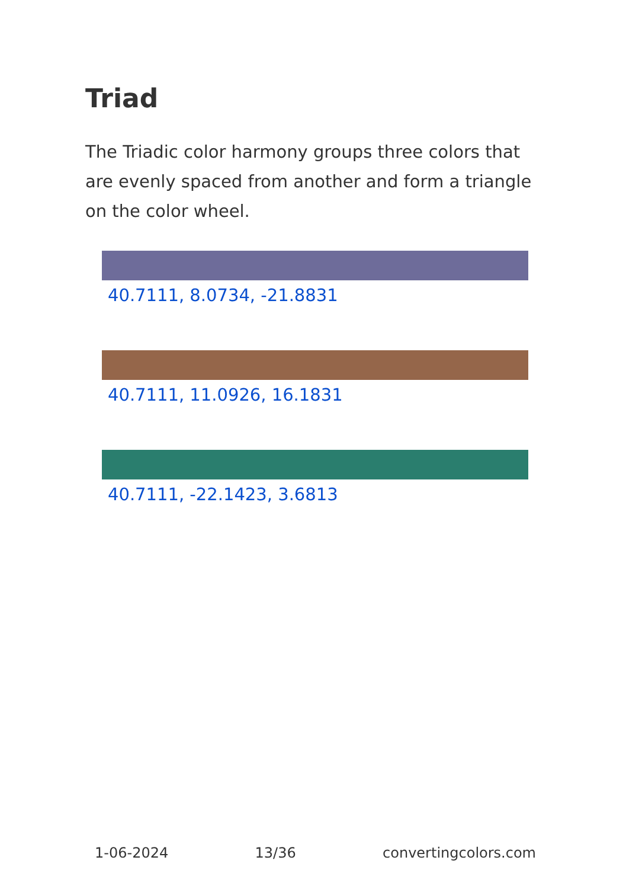Triad
The Triadic color harmony groups three colors that are evenly spaced from another and form a triangle on the color wheel.
40.7111, 8.0734, -21.8831
40.7111, 11.0926, 16.1831
40.7111, -22.1423, 3.6813
1-06-2024 13/36 convertingcolors.com